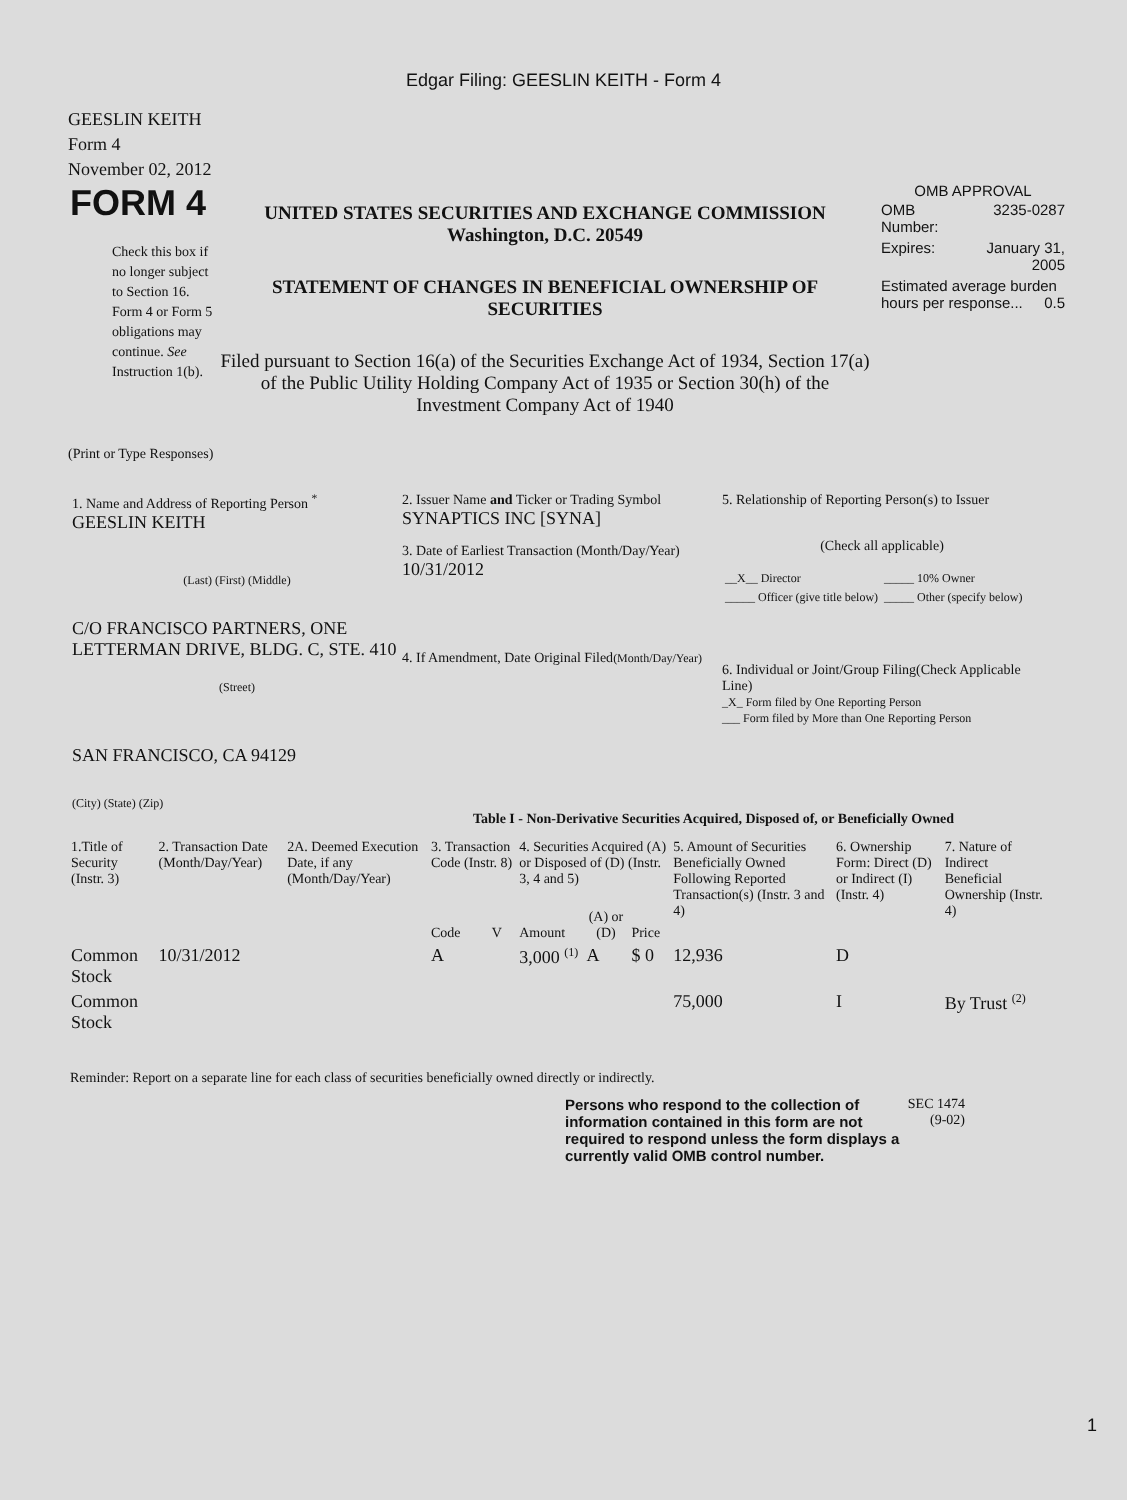Edgar Filing: GEESLIN KEITH - Form 4
GEESLIN KEITH
Form 4
November 02, 2012
FORM 4
Check this box if no longer subject to Section 16. Form 4 or Form 5 obligations may continue. See Instruction 1(b).
UNITED STATES SECURITIES AND EXCHANGE COMMISSION
Washington, D.C. 20549
STATEMENT OF CHANGES IN BENEFICIAL OWNERSHIP OF SECURITIES
Filed pursuant to Section 16(a) of the Securities Exchange Act of 1934, Section 17(a) of the Public Utility Holding Company Act of 1935 or Section 30(h) of the Investment Company Act of 1940
OMB APPROVAL
| OMB Number: | 3235-0287 |
| Expires: | January 31, 2005 |
| Estimated average burden hours per response... 0.5 | |
(Print or Type Responses)
1. Name and Address of Reporting Person <sup>*</sup>
GEESLIN KEITH
(Last) (First) (Middle)
C/O FRANCISCO PARTNERS, ONE LETTERMAN DRIVE, BLDG. C, STE. 410
(Street)
SAN FRANCISCO, CA 94129
(City) (State) (Zip)
2. Issuer Name and Ticker or Trading Symbol
SYNAPTICS INC [SYNA]
3. Date of Earliest Transaction (Month/Day/Year)
10/31/2012
4. If Amendment, Date Original Filed(Month/Day/Year)
5. Relationship of Reporting Person(s) to Issuer
(Check all applicable)
| __X__ Director | _____ 10% Owner |
| _____ Officer (give title below) | _____ Other (specify below) |
6. Individual or Joint/Group Filing(Check Applicable Line)
_X_ Form filed by One Reporting Person
___ Form filed by More than One Reporting Person
Table I - Non-Derivative Securities Acquired, Disposed of, or Beneficially Owned
| 1.Title of Security (Instr. 3) | 2. Transaction Date (Month/Day/Year) | 2A. Deemed Execution Date, if any (Month/Day/Year) | 3. Transaction Code (Instr. 8) | | 4. Securities Acquired (A) or Disposed of (D) (Instr. 3, 4 and 5) | | | 5. Amount of Securities Beneficially Owned Following Reported Transaction(s) (Instr. 3 and 4) | 6. Ownership Form: Direct (D) or Indirect (I) (Instr. 4) | 7. Nature of Indirect Beneficial Ownership (Instr. 4) |
| --- | --- | --- | --- | --- | --- | --- | --- | --- | --- | --- |
| | | | Code | V | Amount | (A) or (D) | Price | | | |
| Common Stock | 10/31/2012 | | A | | 3,000 <sup>(1)</sup> | A | $ 0 | 12,936 | D | |
| Common Stock | | | | | | | | 75,000 | I | By Trust <sup>(2)</sup> |
Reminder: Report on a separate line for each class of securities beneficially owned directly or indirectly.
Persons who respond to the collection of information contained in this form are not required to respond unless the form displays a currently valid OMB control number.
SEC 1474 (9-02)
1